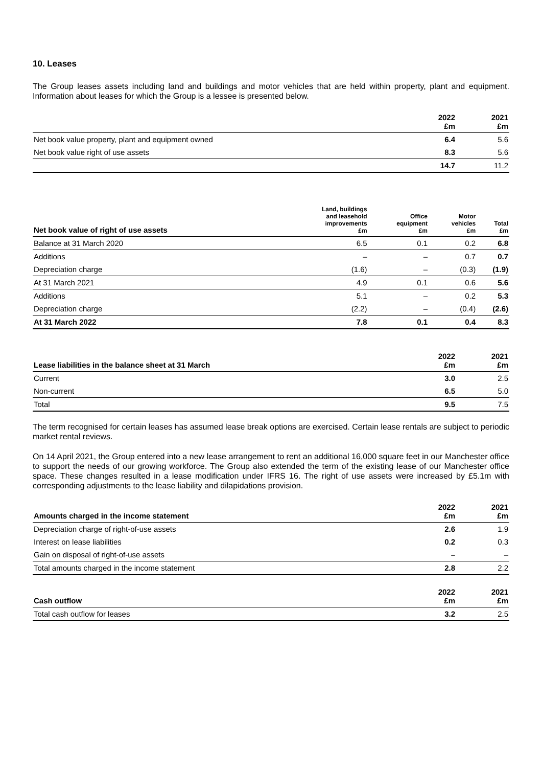10. Leases
The Group leases assets including land and buildings and motor vehicles that are held within property, plant and equipment. Information about leases for which the Group is a lessee is presented below.
| | 2022 £m | 2021 £m |
| --- | --- | --- |
| Net book value property, plant and equipment owned | 6.4 | 5.6 |
| Net book value right of use assets | 8.3 | 5.6 |
| | 14.7 | 11.2 |
| Net book value of right of use assets | Land, buildings and leasehold improvements £m | Office equipment £m | Motor vehicles £m | Total £m |
| --- | --- | --- | --- | --- |
| Balance at 31 March 2020 | 6.5 | 0.1 | 0.2 | 6.8 |
| Additions | – | – | 0.7 | 0.7 |
| Depreciation charge | (1.6) | – | (0.3) | (1.9) |
| At 31 March 2021 | 4.9 | 0.1 | 0.6 | 5.6 |
| Additions | 5.1 | – | 0.2 | 5.3 |
| Depreciation charge | (2.2) | – | (0.4) | (2.6) |
| At 31 March 2022 | 7.8 | 0.1 | 0.4 | 8.3 |
| Lease liabilities in the balance sheet at 31 March | 2022 £m | 2021 £m |
| --- | --- | --- |
| Current | 3.0 | 2.5 |
| Non-current | 6.5 | 5.0 |
| Total | 9.5 | 7.5 |
The term recognised for certain leases has assumed lease break options are exercised. Certain lease rentals are subject to periodic market rental reviews.
On 14 April 2021, the Group entered into a new lease arrangement to rent an additional 16,000 square feet in our Manchester office to support the needs of our growing workforce. The Group also extended the term of the existing lease of our Manchester office space. These changes resulted in a lease modification under IFRS 16. The right of use assets were increased by £5.1m with corresponding adjustments to the lease liability and dilapidations provision.
| Amounts charged in the income statement | 2022 £m | 2021 £m |
| --- | --- | --- |
| Depreciation charge of right-of-use assets | 2.6 | 1.9 |
| Interest on lease liabilities | 0.2 | 0.3 |
| Gain on disposal of right-of-use assets | – | – |
| Total amounts charged in the income statement | 2.8 | 2.2 |
| Cash outflow | 2022 £m | 2021 £m |
| --- | --- | --- |
| Total cash outflow for leases | 3.2 | 2.5 |